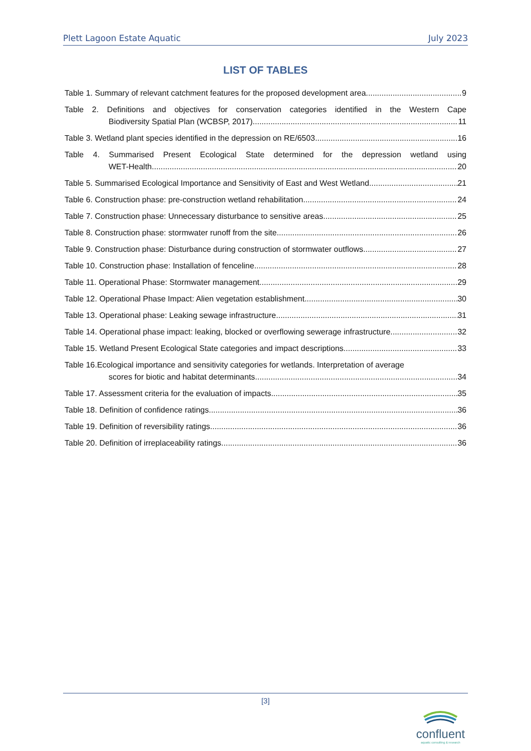Plett Lagoon Estate Aquatic July 2023
LIST OF TABLES
Table 1. Summary of relevant catchment features for the proposed development area. 9
Table 2. Definitions and objectives for conservation categories identified in the Western Cape
Biodiversity Spatial Plan (WCBSP, 2017). 11
Table 3. Wetland plant species identified in the depression on RE/6503. 16
Table 4. Summarised Present Ecological State determined for the depression wetland using
WET-Health. 20
Table 5. Summarised Ecological Importance and Sensitivity of East and West Wetland. 21
Table 6. Construction phase: pre-construction wetland rehabilitation. 24
Table 7. Construction phase: Unnecessary disturbance to sensitive areas. 25
Table 8. Construction phase: stormwater runoff from the site 26
Table 9. Construction phase: Disturbance during construction of stormwater outflows 27
Table 10. Construction phase: Installation of fenceline 28
Table 11. Operational Phase: Stormwater management 29
Table 12. Operational Phase Impact: Alien vegetation establishment 30
Table 13. Operational phase: Leaking sewage infrastructure 31
Table 14. Operational phase impact: leaking, blocked or overflowing sewerage infrastructure. 32
Table 15. Wetland Present Ecological State categories and impact descriptions. 33
Table 16.Ecological importance and sensitivity categories for wetlands. Interpretation of average
scores for biotic and habitat determinants. 34
Table 17. Assessment criteria for the evaluation of impacts 35
Table 18. Definition of confidence ratings. 36
Table 19. Definition of reversibility ratings. 36
Table 20. Definition of irreplaceability ratings. 36
[3]
confluent
aquatic consulting & research